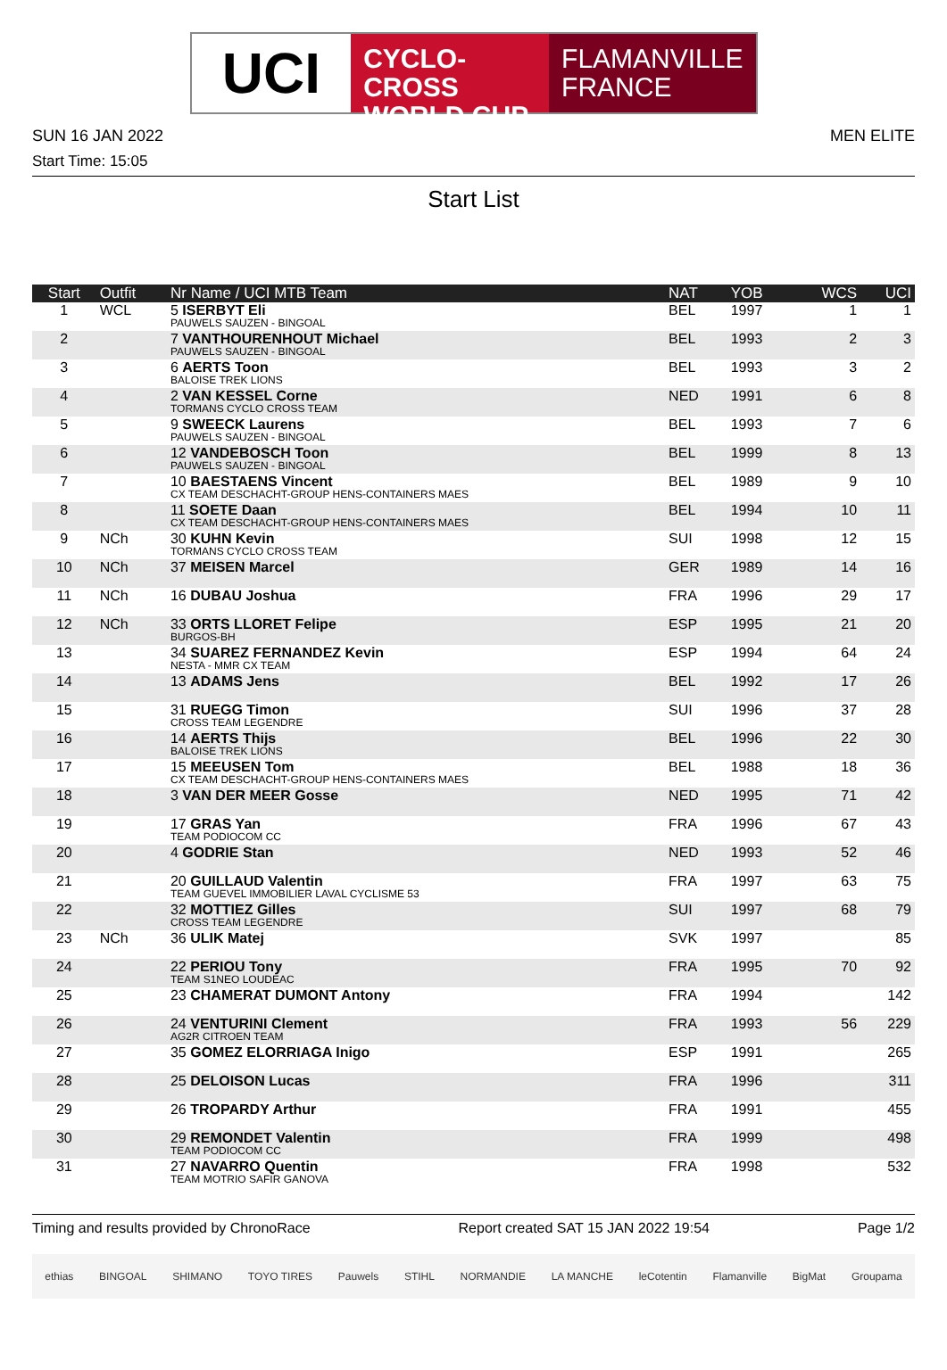UCI
CYCLO-CROSS
WORLD CUP
FLAMANVILLE
FRANCE
SUN 16 JAN 2022 MEN ELITE
Start Time: 15:05
Start List
| Start | Outfit | Nr Name / UCI MTB Team | NAT | YOB | WCS | UCI |
| --- | --- | --- | --- | --- | --- | --- |
| 1 | WCL | 5 ISERBYT Eli PAUWELS SAUZEN - BINGOAL | BEL | 1997 | 1 | 1 |
| 2 | | 7 VANTHOURENHOUT Michael PAUWELS SAUZEN - BINGOAL | BEL | 1993 | 2 | 3 |
| 3 | | 6 AERTS Toon BALOISE TREK LIONS | BEL | 1993 | 3 | 2 |
| 4 | | 2 VAN KESSEL Corne TORMANS CYCLO CROSS TEAM | NED | 1991 | 6 | 8 |
| 5 | | 9 SWEECK Laurens PAUWELS SAUZEN - BINGOAL | BEL | 1993 | 7 | 6 |
| 6 | | 12 VANDEBOSCH Toon PAUWELS SAUZEN - BINGOAL | BEL | 1999 | 8 | 13 |
| 7 | | 10 BAESTAENS Vincent CX TEAM DESCHACHT-GROUP HENS-CONTAINERS MAES | BEL | 1989 | 9 | 10 |
| 8 | | 11 SOETE Daan CX TEAM DESCHACHT-GROUP HENS-CONTAINERS MAES | BEL | 1994 | 10 | 11 |
| 9 | NCh | 30 KUHN Kevin TORMANS CYCLO CROSS TEAM | SUI | 1998 | 12 | 15 |
| 10 | NCh | 37 MEISEN Marcel | GER | 1989 | 14 | 16 |
| 11 | NCh | 16 DUBAU Joshua | FRA | 1996 | 29 | 17 |
| 12 | NCh | 33 ORTS LLORET Felipe BURGOS-BH | ESP | 1995 | 21 | 20 |
| 13 | | 34 SUAREZ FERNANDEZ Kevin NESTA - MMR CX TEAM | ESP | 1994 | 64 | 24 |
| 14 | | 13 ADAMS Jens | BEL | 1992 | 17 | 26 |
| 15 | | 31 RUEGG Timon CROSS TEAM LEGENDRE | SUI | 1996 | 37 | 28 |
| 16 | | 14 AERTS Thijs BALOISE TREK LIONS | BEL | 1996 | 22 | 30 |
| 17 | | 15 MEEUSEN Tom CX TEAM DESCHACHT-GROUP HENS-CONTAINERS MAES | BEL | 1988 | 18 | 36 |
| 18 | | 3 VAN DER MEER Gosse | NED | 1995 | 71 | 42 |
| 19 | | 17 GRAS Yan TEAM PODIOCOM CC | FRA | 1996 | 67 | 43 |
| 20 | | 4 GODRIE Stan | NED | 1993 | 52 | 46 |
| 21 | | 20 GUILLAUD Valentin TEAM GUEVEL IMMOBILIER LAVAL CYCLISME 53 | FRA | 1997 | 63 | 75 |
| 22 | | 32 MOTTIEZ Gilles CROSS TEAM LEGENDRE | SUI | 1997 | 68 | 79 |
| 23 | NCh | 36 ULIK Matej | SVK | 1997 | | 85 |
| 24 | | 22 PERIOU Tony TEAM S1NEO LOUDEAC | FRA | 1995 | 70 | 92 |
| 25 | | 23 CHAMERAT DUMONT Antony | FRA | 1994 | | 142 |
| 26 | | 24 VENTURINI Clement AG2R CITROEN TEAM | FRA | 1993 | 56 | 229 |
| 27 | | 35 GOMEZ ELORRIAGA Inigo | ESP | 1991 | | 265 |
| 28 | | 25 DELOISON Lucas | FRA | 1996 | | 311 |
| 29 | | 26 TROPARDY Arthur | FRA | 1991 | | 455 |
| 30 | | 29 REMONDET Valentin TEAM PODIOCOM CC | FRA | 1999 | | 498 |
| 31 | | 27 NAVARRO Quentin TEAM MOTRIO SAFIR GANOVA | FRA | 1998 | | 532 |
Timing and results provided by ChronoRace Report created SAT 15 JAN 2022 19:54 Page 1/2
ethias BINGOAL SHIMANO TOYO TIRES Pauwels STIHL NORMANDIE LA MANCHE leCotentin Flamanville BigMat Groupama